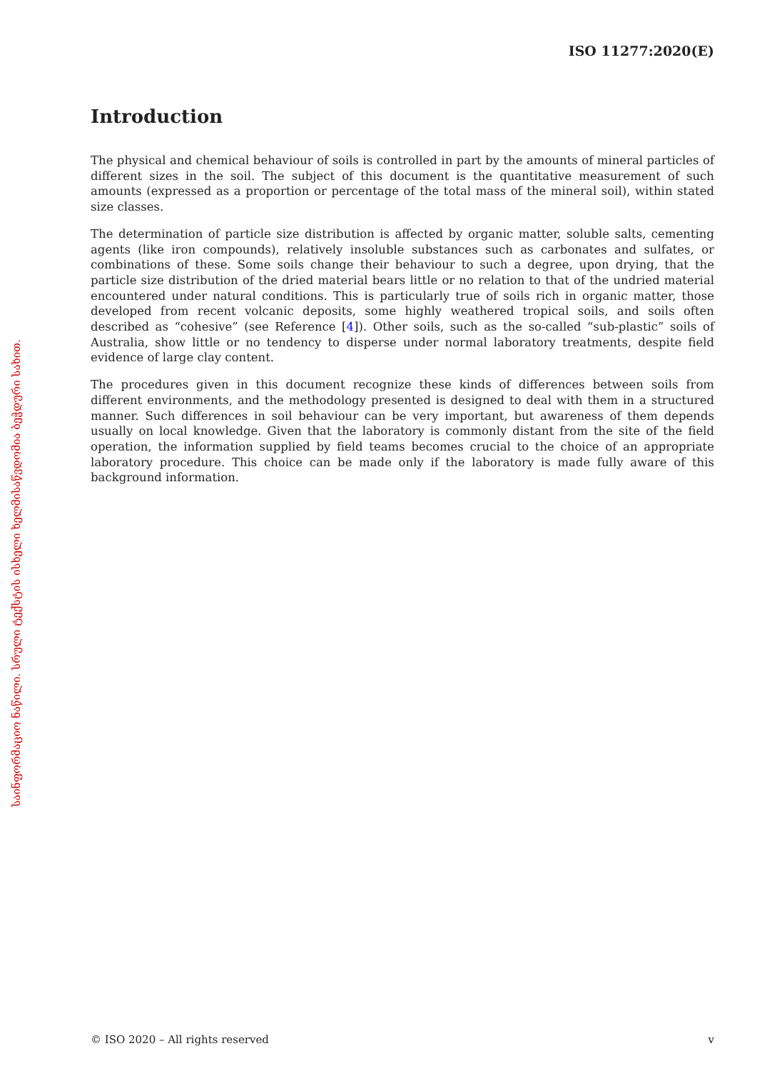ISO 11277:2020(E)
საინფორმაციო ნაწილი. სრული ტექსტის ისხელი ხელმისაწვდომია ბეჭდური სახით.
Introduction
The physical and chemical behaviour of soils is controlled in part by the amounts of mineral particles of different sizes in the soil. The subject of this document is the quantitative measurement of such amounts (expressed as a proportion or percentage of the total mass of the mineral soil), within stated size classes.
The determination of particle size distribution is affected by organic matter, soluble salts, cementing agents (like iron compounds), relatively insoluble substances such as carbonates and sulfates, or combinations of these. Some soils change their behaviour to such a degree, upon drying, that the particle size distribution of the dried material bears little or no relation to that of the undried material encountered under natural conditions. This is particularly true of soils rich in organic matter, those developed from recent volcanic deposits, some highly weathered tropical soils, and soils often described as “cohesive” (see Reference [4]). Other soils, such as the so-called “sub-plastic” soils of Australia, show little or no tendency to disperse under normal laboratory treatments, despite field evidence of large clay content.
The procedures given in this document recognize these kinds of differences between soils from different environments, and the methodology presented is designed to deal with them in a structured manner. Such differences in soil behaviour can be very important, but awareness of them depends usually on local knowledge. Given that the laboratory is commonly distant from the site of the field operation, the information supplied by field teams becomes crucial to the choice of an appropriate laboratory procedure. This choice can be made only if the laboratory is made fully aware of this background information.
© ISO 2020 – All rights reserved v